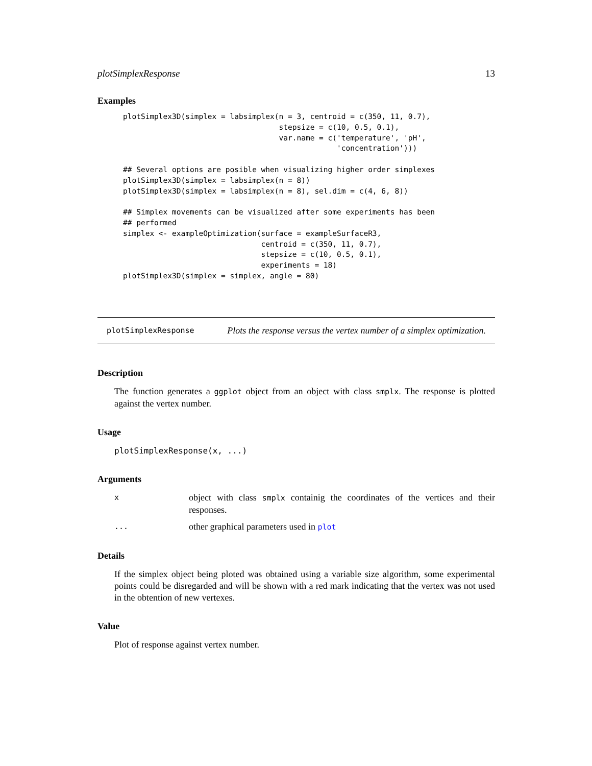plotSimplexResponse 13
Examples
plotSimplex3D(simplex = labsimplex(n = 3, centroid = c(350, 11, 0.7),
                                   stepsize = c(10, 0.5, 0.1),
                                   var.name = c('temperature', 'pH',
                                                'concentration')))

## Several options are posible when visualizing higher order simplexes
plotSimplex3D(simplex = labsimplex(n = 8))
plotSimplex3D(simplex = labsimplex(n = 8), sel.dim = c(4, 6, 8))

## Simplex movements can be visualized after some experiments has been
## performed
simplex <- exampleOptimization(surface = exampleSurfaceR3,
                               centroid = c(350, 11, 0.7),
                               stepsize = c(10, 0.5, 0.1),
                               experiments = 18)
plotSimplex3D(simplex = simplex, angle = 80)
plotSimplexResponse Plots the response versus the vertex number of a simplex optimization.
Description
The function generates a ggplot object from an object with class smplx. The response is plotted against the vertex number.
Usage
plotSimplexResponse(x, ...)
Arguments
x
object with class smplx containig the coordinates of the vertices and their responses.
...
other graphical parameters used in plot
Details
If the simplex object being ploted was obtained using a variable size algorithm, some experimental points could be disregarded and will be shown with a red mark indicating that the vertex was not used in the obtention of new vertexes.
Value
Plot of response against vertex number.